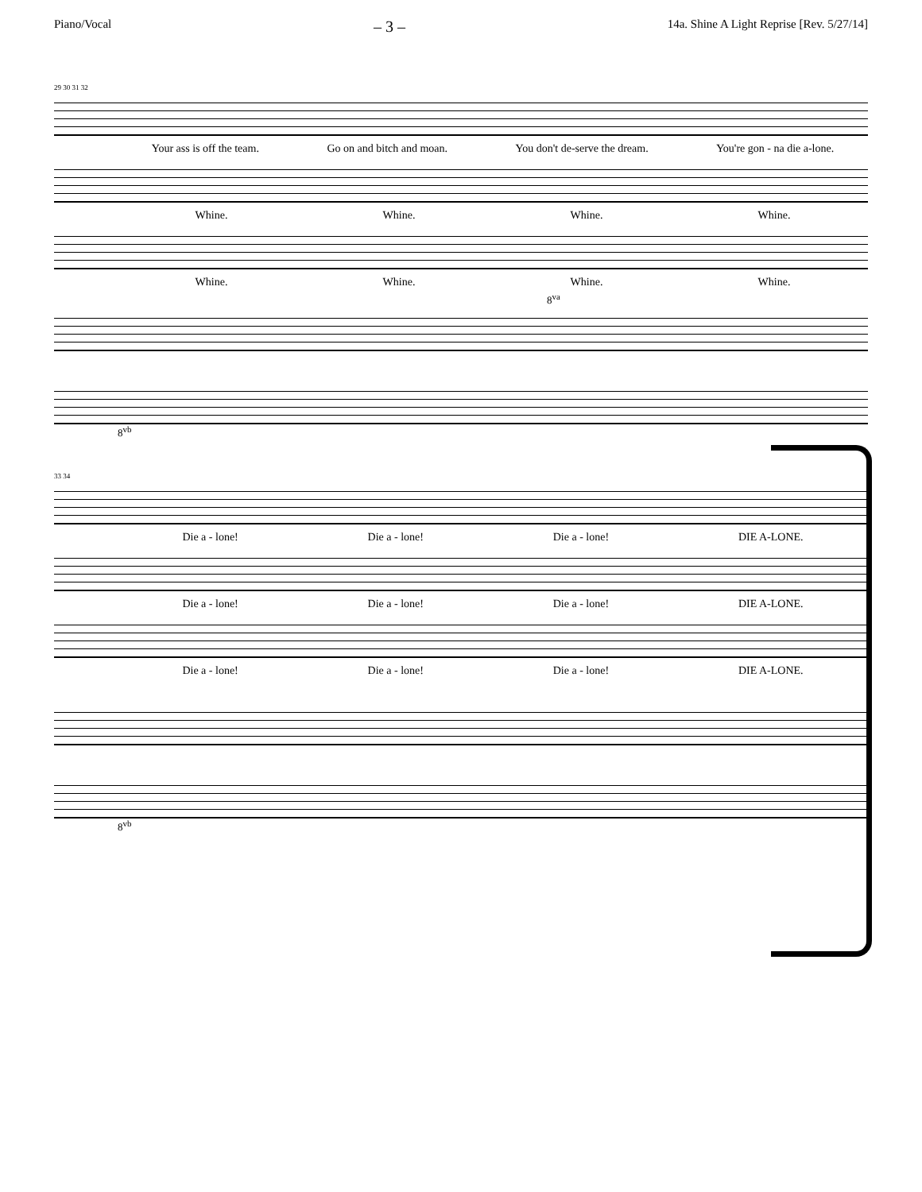Piano/Vocal – 3 – 14a. Shine A Light Reprise [Rev. 5/27/14]
29 30 31 32
Your ass is off the team. Go on and bitch and moan. You don't de-serve the dream. You're gon - na die a-lone.
Whine. Whine. Whine. Whine.
Whine. Whine. Whine. Whine.
8<sup>va</sup>
8<sup>vb</sup>
33 34
Die a - lone! Die a - lone! Die a - lone! DIE A-LONE.
Die a - lone! Die a - lone! Die a - lone! DIE A-LONE.
Die a - lone! Die a - lone! Die a - lone! DIE A-LONE.
8<sup>vb</sup>